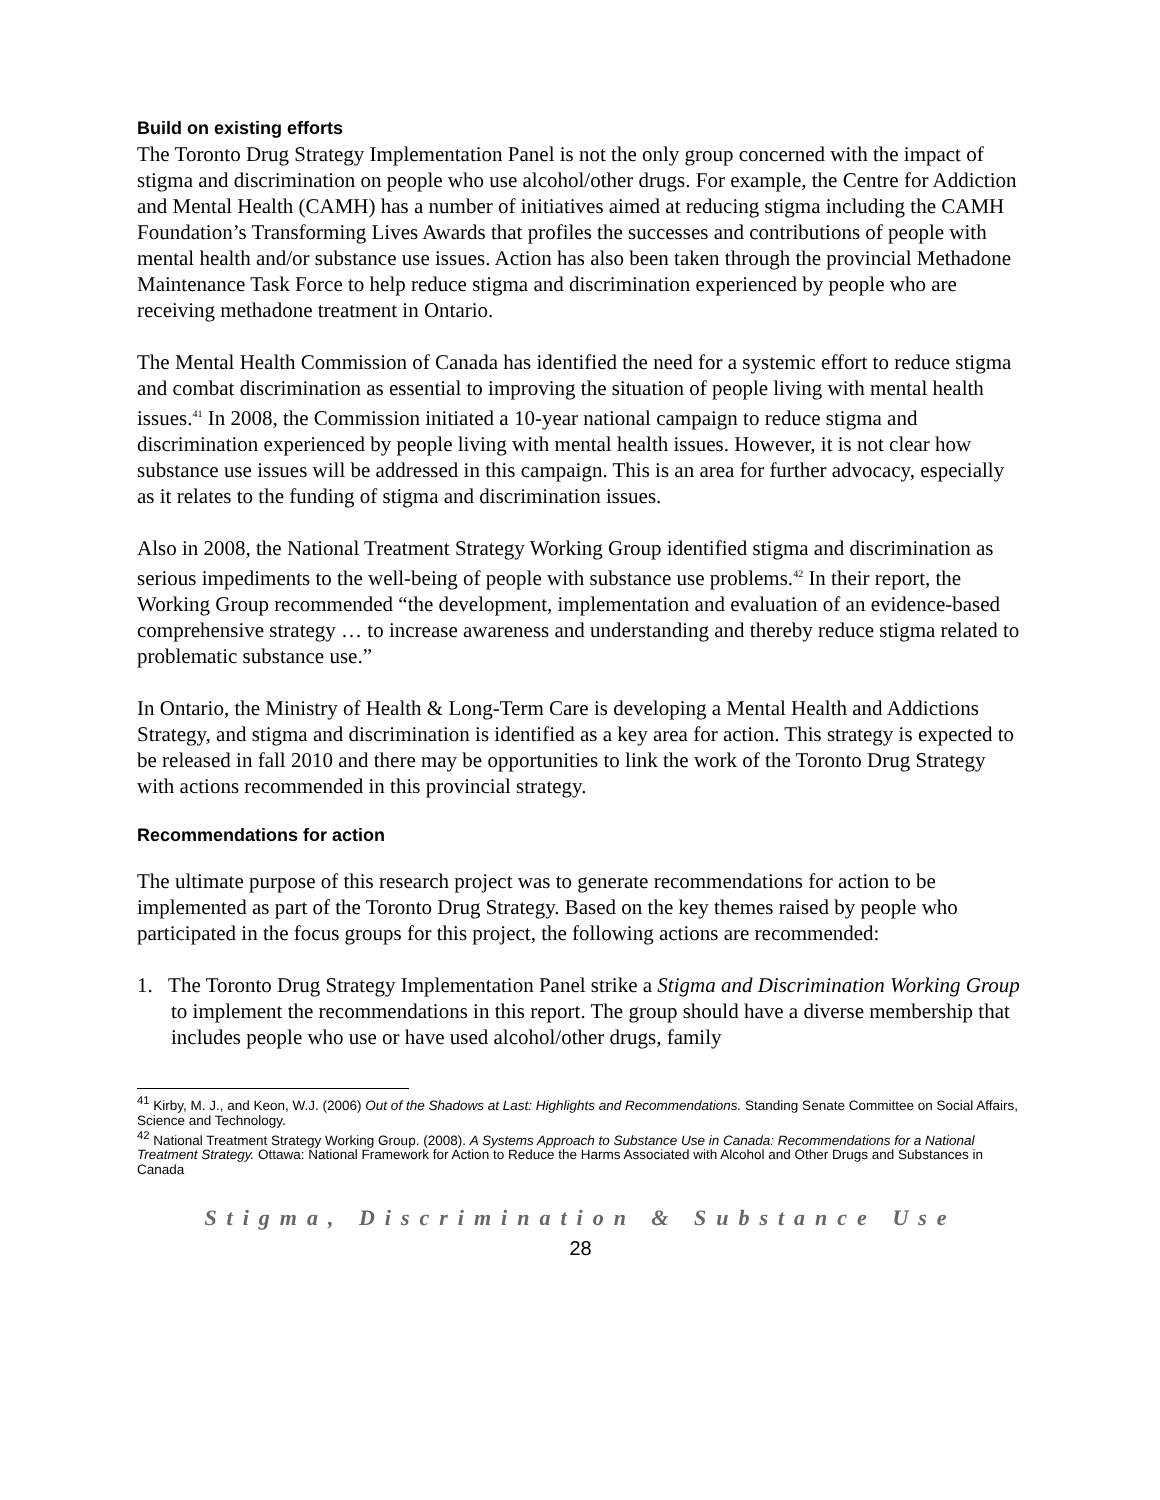Build on existing efforts
The Toronto Drug Strategy Implementation Panel is not the only group concerned with the impact of stigma and discrimination on people who use alcohol/other drugs. For example, the Centre for Addiction and Mental Health (CAMH) has a number of initiatives aimed at reducing stigma including the CAMH Foundation’s Transforming Lives Awards that profiles the successes and contributions of people with mental health and/or substance use issues. Action has also been taken through the provincial Methadone Maintenance Task Force to help reduce stigma and discrimination experienced by people who are receiving methadone treatment in Ontario.
The Mental Health Commission of Canada has identified the need for a systemic effort to reduce stigma and combat discrimination as essential to improving the situation of people living with mental health issues.<sup>41</sup> In 2008, the Commission initiated a 10-year national campaign to reduce stigma and discrimination experienced by people living with mental health issues. However, it is not clear how substance use issues will be addressed in this campaign. This is an area for further advocacy, especially as it relates to the funding of stigma and discrimination issues.
Also in 2008, the National Treatment Strategy Working Group identified stigma and discrimination as serious impediments to the well-being of people with substance use problems.<sup>42</sup> In their report, the Working Group recommended “the development, implementation and evaluation of an evidence-based comprehensive strategy … to increase awareness and understanding and thereby reduce stigma related to problematic substance use.”
In Ontario, the Ministry of Health & Long-Term Care is developing a Mental Health and Addictions Strategy, and stigma and discrimination is identified as a key area for action. This strategy is expected to be released in fall 2010 and there may be opportunities to link the work of the Toronto Drug Strategy with actions recommended in this provincial strategy.
Recommendations for action
The ultimate purpose of this research project was to generate recommendations for action to be implemented as part of the Toronto Drug Strategy. Based on the key themes raised by people who participated in the focus groups for this project, the following actions are recommended:
1. The Toronto Drug Strategy Implementation Panel strike a Stigma and Discrimination Working Group to implement the recommendations in this report. The group should have a diverse membership that includes people who use or have used alcohol/other drugs, family
<sup>41</sup> Kirby, M. J., and Keon, W.J. (2006) Out of the Shadows at Last: Highlights and Recommendations. Standing Senate Committee on Social Affairs, Science and Technology.
<sup>42</sup> National Treatment Strategy Working Group. (2008). A Systems Approach to Substance Use in Canada: Recommendations for a National Treatment Strategy. Ottawa: National Framework for Action to Reduce the Harms Associated with Alcohol and Other Drugs and Substances in Canada
Stigma, Discrimination & Substance Use
28